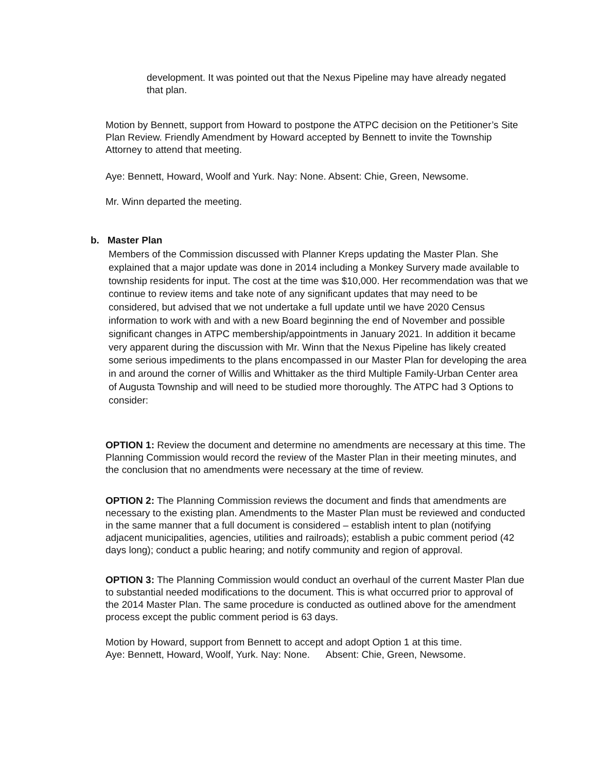development. It was pointed out that the Nexus Pipeline may have already negated that plan.
Motion by Bennett, support from Howard to postpone the ATPC decision on the Petitioner’s Site Plan Review. Friendly Amendment by Howard accepted by Bennett to invite the Township Attorney to attend that meeting.
Aye: Bennett, Howard, Woolf and Yurk. Nay: None. Absent: Chie, Green, Newsome.
Mr. Winn departed the meeting.
b. Master Plan
Members of the Commission discussed with Planner Kreps updating the Master Plan. She explained that a major update was done in 2014 including a Monkey Survery made available to township residents for input. The cost at the time was $10,000. Her recommendation was that we continue to review items and take note of any significant updates that may need to be considered, but advised that we not undertake a full update until we have 2020 Census information to work with and with a new Board beginning the end of November and possible significant changes in ATPC membership/appointments in January 2021. In addition it became very apparent during the discussion with Mr. Winn that the Nexus Pipeline has likely created some serious impediments to the plans encompassed in our Master Plan for developing the area in and around the corner of Willis and Whittaker as the third Multiple Family-Urban Center area of Augusta Township and will need to be studied more thoroughly. The ATPC had 3 Options to consider:
OPTION 1: Review the document and determine no amendments are necessary at this time. The Planning Commission would record the review of the Master Plan in their meeting minutes, and the conclusion that no amendments were necessary at the time of review.
OPTION 2: The Planning Commission reviews the document and finds that amendments are necessary to the existing plan. Amendments to the Master Plan must be reviewed and conducted in the same manner that a full document is considered – establish intent to plan (notifying adjacent municipalities, agencies, utilities and railroads); establish a pubic comment period (42 days long); conduct a public hearing; and notify community and region of approval.
OPTION 3: The Planning Commission would conduct an overhaul of the current Master Plan due to substantial needed modifications to the document. This is what occurred prior to approval of the 2014 Master Plan. The same procedure is conducted as outlined above for the amendment process except the public comment period is 63 days.
Motion by Howard, support from Bennett to accept and adopt Option 1 at this time.
Aye: Bennett, Howard, Woolf, Yurk. Nay: None. Absent: Chie, Green, Newsome.